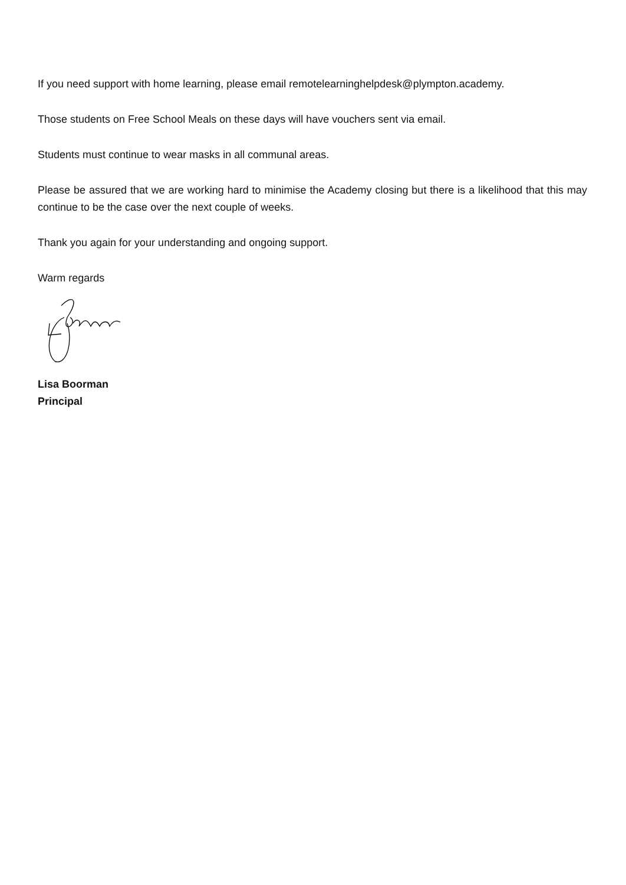If you need support with home learning, please email remotelearninghelpdesk@plympton.academy.
Those students on Free School Meals on these days will have vouchers sent via email.
Students must continue to wear masks in all communal areas.
Please be assured that we are working hard to minimise the Academy closing but there is a likelihood that this may continue to be the case over the next couple of weeks.
Thank you again for your understanding and ongoing support.
Warm regards
Lisa Boorman
Principal